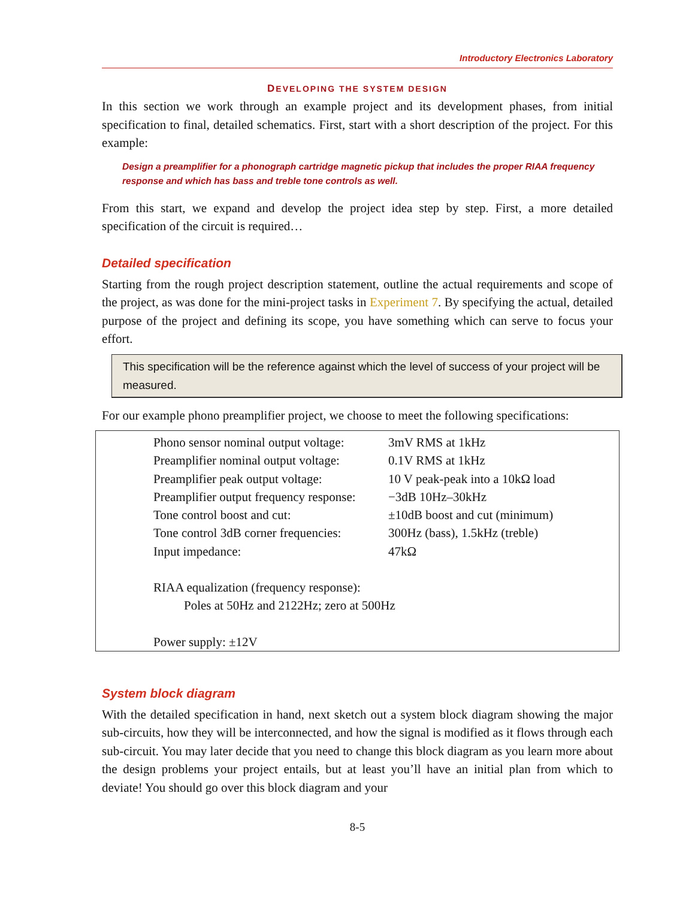Introductory Electronics Laboratory
DEVELOPING THE SYSTEM DESIGN
In this section we work through an example project and its development phases, from initial specification to final, detailed schematics. First, start with a short description of the project. For this example:
Design a preamplifier for a phonograph cartridge magnetic pickup that includes the proper RIAA frequency response and which has bass and treble tone controls as well.
From this start, we expand and develop the project idea step by step. First, a more detailed specification of the circuit is required…
Detailed specification
Starting from the rough project description statement, outline the actual requirements and scope of the project, as was done for the mini-project tasks in Experiment 7. By specifying the actual, detailed purpose of the project and defining its scope, you have something which can serve to focus your effort.
This specification will be the reference against which the level of success of your project will be measured.
For our example phono preamplifier project, we choose to meet the following specifications:
| Phono sensor nominal output voltage: | 3mV RMS at 1kHz |
| Preamplifier nominal output voltage: | 0.1V RMS at 1kHz |
| Preamplifier peak output voltage: | 10 V peak-peak into a 10kΩ load |
| Preamplifier output frequency response: | −3dB 10Hz–30kHz |
| Tone control boost and cut: | ±10dB boost and cut (minimum) |
| Tone control 3dB corner frequencies: | 300Hz (bass), 1.5kHz (treble) |
| Input impedance: | 47kΩ |
RIAA equalization (frequency response):
Poles at 50Hz and 2122Hz; zero at 500Hz
Power supply: ±12V
System block diagram
With the detailed specification in hand, next sketch out a system block diagram showing the major sub-circuits, how they will be interconnected, and how the signal is modified as it flows through each sub-circuit. You may later decide that you need to change this block diagram as you learn more about the design problems your project entails, but at least you’ll have an initial plan from which to deviate! You should go over this block diagram and your
8-5